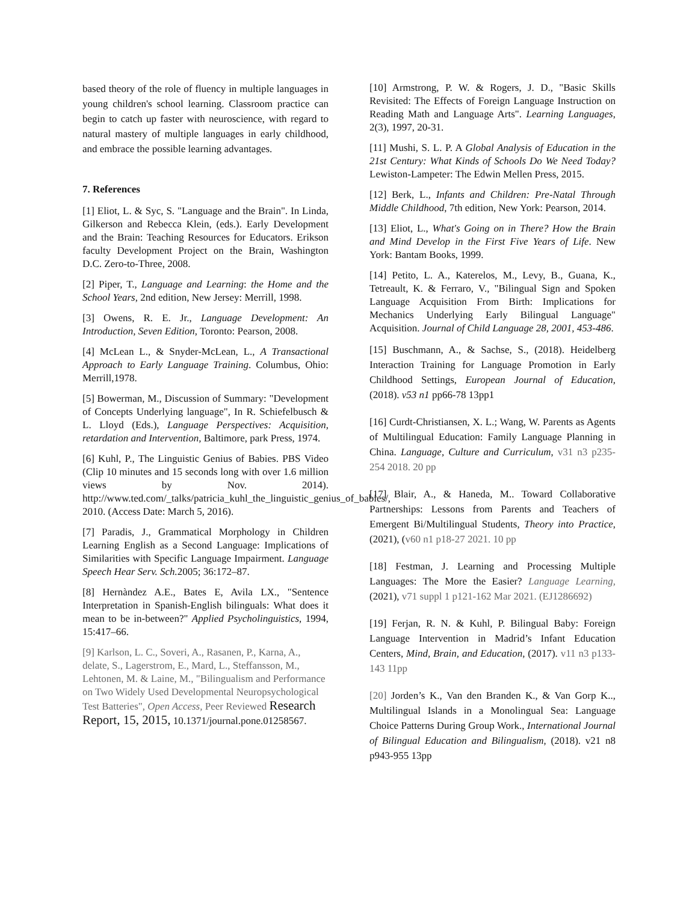based theory of the role of fluency in multiple languages in young children's school learning. Classroom practice can begin to catch up faster with neuroscience, with regard to natural mastery of multiple languages in early childhood, and embrace the possible learning advantages.
7. References
[1] Eliot, L. & Syc, S. "Language and the Brain". In Linda, Gilkerson and Rebecca Klein, (eds.). Early Development and the Brain: Teaching Resources for Educators. Erikson faculty Development Project on the Brain, Washington D.C. Zero-to-Three, 2008.
[2] Piper, T., Language and Learning: the Home and the School Years, 2nd edition, New Jersey: Merrill, 1998.
[3] Owens, R. E. Jr., Language Development: An Introduction, Seven Edition, Toronto: Pearson, 2008.
[4] McLean L., & Snyder-McLean, L., A Transactional Approach to Early Language Training. Columbus, Ohio: Merrill,1978.
[5] Bowerman, M., Discussion of Summary: "Development of Concepts Underlying language", In R. Schiefelbusch & L. Lloyd (Eds.), Language Perspectives: Acquisition, retardation and Intervention, Baltimore, park Press, 1974.
[6] Kuhl, P., The Linguistic Genius of Babies. PBS Video (Clip 10 minutes and 15 seconds long with over 1.6 million views by Nov. 2014). http://www.ted.com/_talks/patricia_kuhl_the_linguistic_genius_of_babies/, 2010. (Access Date: March 5, 2016).
[7] Paradis, J., Grammatical Morphology in Children Learning English as a Second Language: Implications of Similarities with Specific Language Impairment. Language Speech Hear Serv. Sch. 2005; 36:172–87.
[8] Hernàndez A.E., Bates E, Avila LX., "Sentence Interpretation in Spanish-English bilinguals: What does it mean to be in-between?" Applied Psycholinguistics, 1994, 15:417–66.
[9] Karlson, L. C., Soveri, A., Rasanen, P., Karna, A., delate, S., Lagerstrom, E., Mard, L., Steffansson, M., Lehtonen, M. & Laine, M., "Bilingualism and Performance on Two Widely Used Developmental Neuropsychological Test Batteries", Open Access, Peer Reviewed Research Report, 15, 2015, 10.1371/journal.pone.01258567.
[10] Armstrong, P. W. & Rogers, J. D., "Basic Skills Revisited: The Effects of Foreign Language Instruction on Reading Math and Language Arts". Learning Languages, 2(3), 1997, 20-31.
[11] Mushi, S. L. P. A Global Analysis of Education in the 21st Century: What Kinds of Schools Do We Need Today? Lewiston-Lampeter: The Edwin Mellen Press, 2015.
[12] Berk, L., Infants and Children: Pre-Natal Through Middle Childhood, 7th edition, New York: Pearson, 2014.
[13] Eliot, L., What's Going on in There? How the Brain and Mind Develop in the First Five Years of Life. New York: Bantam Books, 1999.
[14] Petito, L. A., Katerelos, M., Levy, B., Guana, K., Tetreault, K. & Ferraro, V., "Bilingual Sign and Spoken Language Acquisition From Birth: Implications for Mechanics Underlying Early Bilingual Language" Acquisition. Journal of Child Language 28, 2001, 453-486.
[15] Buschmann, A., & Sachse, S., (2018). Heidelberg Interaction Training for Language Promotion in Early Childhood Settings, European Journal of Education, (2018). v53 n1 pp66-78 13pp1
[16] Curdt-Christiansen, X. L.; Wang, W. Parents as Agents of Multilingual Education: Family Language Planning in China. Language, Culture and Curriculum, v31 n3 p235-254 2018. 20 pp
[17] Blair, A., & Haneda, M.. Toward Collaborative Partnerships: Lessons from Parents and Teachers of Emergent Bi/Multilingual Students, Theory into Practice, (2021), (v60 n1 p18-27 2021. 10 pp
[18] Festman, J. Learning and Processing Multiple Languages: The More the Easier? Language Learning, (2021), v71 suppl 1 p121-162 Mar 2021. (EJ1286692)
[19] Ferjan, R. N. & Kuhl, P. Bilingual Baby: Foreign Language Intervention in Madrid’s Infant Education Centers, Mind, Brain, and Education, (2017). v11 n3 p133-143 11pp
[20] Jorden’s K., Van den Branden K., & Van Gorp K.., Multilingual Islands in a Monolingual Sea: Language Choice Patterns During Group Work., International Journal of Bilingual Education and Bilingualism, (2018). v21 n8 p943-955 13pp